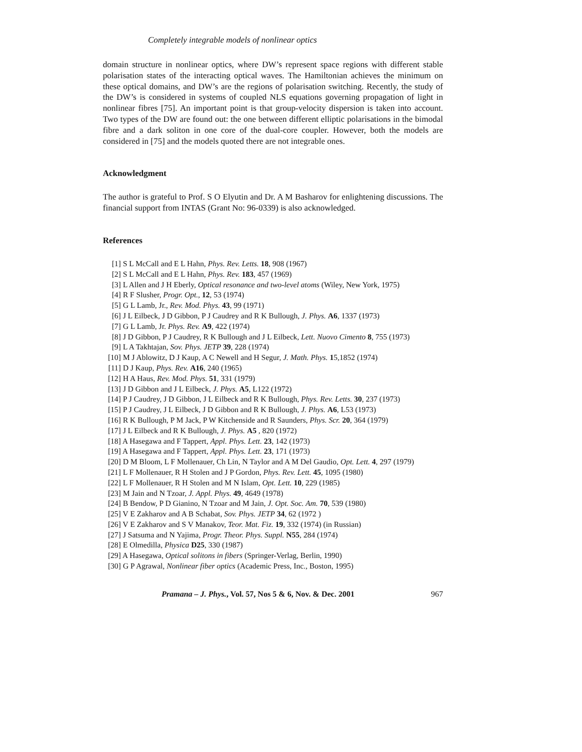Completely integrable models of nonlinear optics
domain structure in nonlinear optics, where DW’s represent space regions with different stable polarisation states of the interacting optical waves. The Hamiltonian achieves the minimum on these optical domains, and DW’s are the regions of polarisation switching. Recently, the study of the DW’s is considered in systems of coupled NLS equations governing propagation of light in nonlinear fibres [75]. An important point is that group-velocity dispersion is taken into account. Two types of the DW are found out: the one between different elliptic polarisations in the bimodal fibre and a dark soliton in one core of the dual-core coupler. However, both the models are considered in [75] and the models quoted there are not integrable ones.
Acknowledgment
The author is grateful to Prof. S O Elyutin and Dr. A M Basharov for enlightening discussions. The financial support from INTAS (Grant No: 96-0339) is also acknowledged.
References
[1] S L McCall and E L Hahn, Phys. Rev. Letts. 18, 908 (1967)
[2] S L McCall and E L Hahn, Phys. Rev. 183, 457 (1969)
[3] L Allen and J H Eberly, Optical resonance and two-level atoms (Wiley, New York, 1975)
[4] R F Slusher, Progr. Opt., 12, 53 (1974)
[5] G L Lamb, Jr., Rev. Mod. Phys. 43, 99 (1971)
[6] J L Eilbeck, J D Gibbon, P J Caudrey and R K Bullough, J. Phys. A6, 1337 (1973)
[7] G L Lamb, Jr. Phys. Rev. A9, 422 (1974)
[8] J D Gibbon, P J Caudrey, R K Bullough and J L Eilbeck, Lett. Nuovo Cimento 8, 755 (1973)
[9] L A Takhtajan, Sov. Phys. JETP 39, 228 (1974)
[10] M J Ablowitz, D J Kaup, A C Newell and H Segur, J. Math. Phys. 15,1852 (1974)
[11] D J Kaup, Phys. Rev. A16, 240 (1965)
[12] H A Haus, Rev. Mod. Phys. 51, 331 (1979)
[13] J D Gibbon and J L Eilbeck, J. Phys. A5, L122 (1972)
[14] P J Caudrey, J D Gibbon, J L Eilbeck and R K Bullough, Phys. Rev. Letts. 30, 237 (1973)
[15] P J Caudrey, J L Eilbeck, J D Gibbon and R K Bullough, J. Phys. A6, L53 (1973)
[16] R K Bullough, P M Jack, P W Kitchenside and R Saunders, Phys. Scr. 20, 364 (1979)
[17] J L Eilbeck and R K Bullough, J. Phys. A5 , 820 (1972)
[18] A Hasegawa and F Tappert, Appl. Phys. Lett. 23, 142 (1973)
[19] A Hasegawa and F Tappert, Appl. Phys. Lett. 23, 171 (1973)
[20] D M Bloom, L F Mollenauer, Ch Lin, N Taylor and A M Del Gaudio, Opt. Lett. 4, 297 (1979)
[21] L F Mollenauer, R H Stolen and J P Gordon, Phys. Rev. Lett. 45, 1095 (1980)
[22] L F Mollenauer, R H Stolen and M N Islam, Opt. Lett. 10, 229 (1985)
[23] M Jain and N Tzoar, J. Appl. Phys. 49, 4649 (1978)
[24] B Bendow, P D Gianino, N Tzoar and M Jain, J. Opt. Soc. Am. 70, 539 (1980)
[25] V E Zakharov and A B Schabat, Sov. Phys. JETP 34, 62 (1972 )
[26] V E Zakharov and S V Manakov, Teor. Mat. Fiz. 19, 332 (1974) (in Russian)
[27] J Satsuma and N Yajima, Progr. Theor. Phys. Suppl. N55, 284 (1974)
[28] E Olmedilla, Physica D25, 330 (1987)
[29] A Hasegawa, Optical solitons in fibers (Springer-Verlag, Berlin, 1990)
[30] G P Agrawal, Nonlinear fiber optics (Academic Press, Inc., Boston, 1995)
Pramana – J. Phys., Vol. 57, Nos 5 & 6, Nov. & Dec. 2001 967